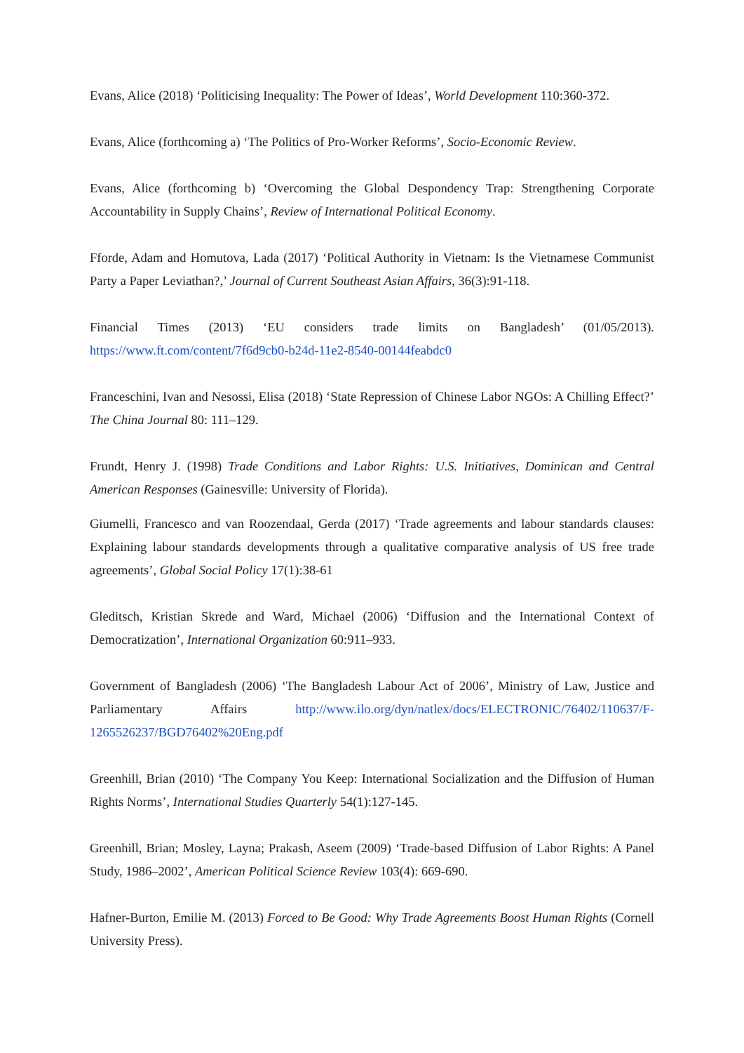Evans, Alice (2018) ‘Politicising Inequality: The Power of Ideas’, World Development 110:360-372.
Evans, Alice (forthcoming a) ‘The Politics of Pro-Worker Reforms’, Socio-Economic Review.
Evans, Alice (forthcoming b) ‘Overcoming the Global Despondency Trap: Strengthening Corporate Accountability in Supply Chains’, Review of International Political Economy.
Fforde, Adam and Homutova, Lada (2017) ‘Political Authority in Vietnam: Is the Vietnamese Communist Party a Paper Leviathan?,’ Journal of Current Southeast Asian Affairs, 36(3):91-118.
Financial Times (2013) ‘EU considers trade limits on Bangladesh’ (01/05/2013). https://www.ft.com/content/7f6d9cb0-b24d-11e2-8540-00144feabdc0
Franceschini, Ivan and Nesossi, Elisa (2018) ‘State Repression of Chinese Labor NGOs: A Chilling Effect?’ The China Journal 80: 111–129.
Frundt, Henry J. (1998) Trade Conditions and Labor Rights: U.S. Initiatives, Dominican and Central American Responses (Gainesville: University of Florida).
Giumelli, Francesco and van Roozendaal, Gerda (2017) ‘Trade agreements and labour standards clauses: Explaining labour standards developments through a qualitative comparative analysis of US free trade agreements’, Global Social Policy 17(1):38-61
Gleditsch, Kristian Skrede and Ward, Michael (2006) ‘Diffusion and the International Context of Democratization’, International Organization 60:911–933.
Government of Bangladesh (2006) ‘The Bangladesh Labour Act of 2006’, Ministry of Law, Justice and Parliamentary Affairs http://www.ilo.org/dyn/natlex/docs/ELECTRONIC/76402/110637/F-1265526237/BGD76402%20Eng.pdf
Greenhill, Brian (2010) ‘The Company You Keep: International Socialization and the Diffusion of Human Rights Norms’, International Studies Quarterly 54(1):127-145.
Greenhill, Brian; Mosley, Layna; Prakash, Aseem (2009) ‘Trade-based Diffusion of Labor Rights: A Panel Study, 1986–2002’, American Political Science Review 103(4): 669-690.
Hafner-Burton, Emilie M. (2013) Forced to Be Good: Why Trade Agreements Boost Human Rights (Cornell University Press).